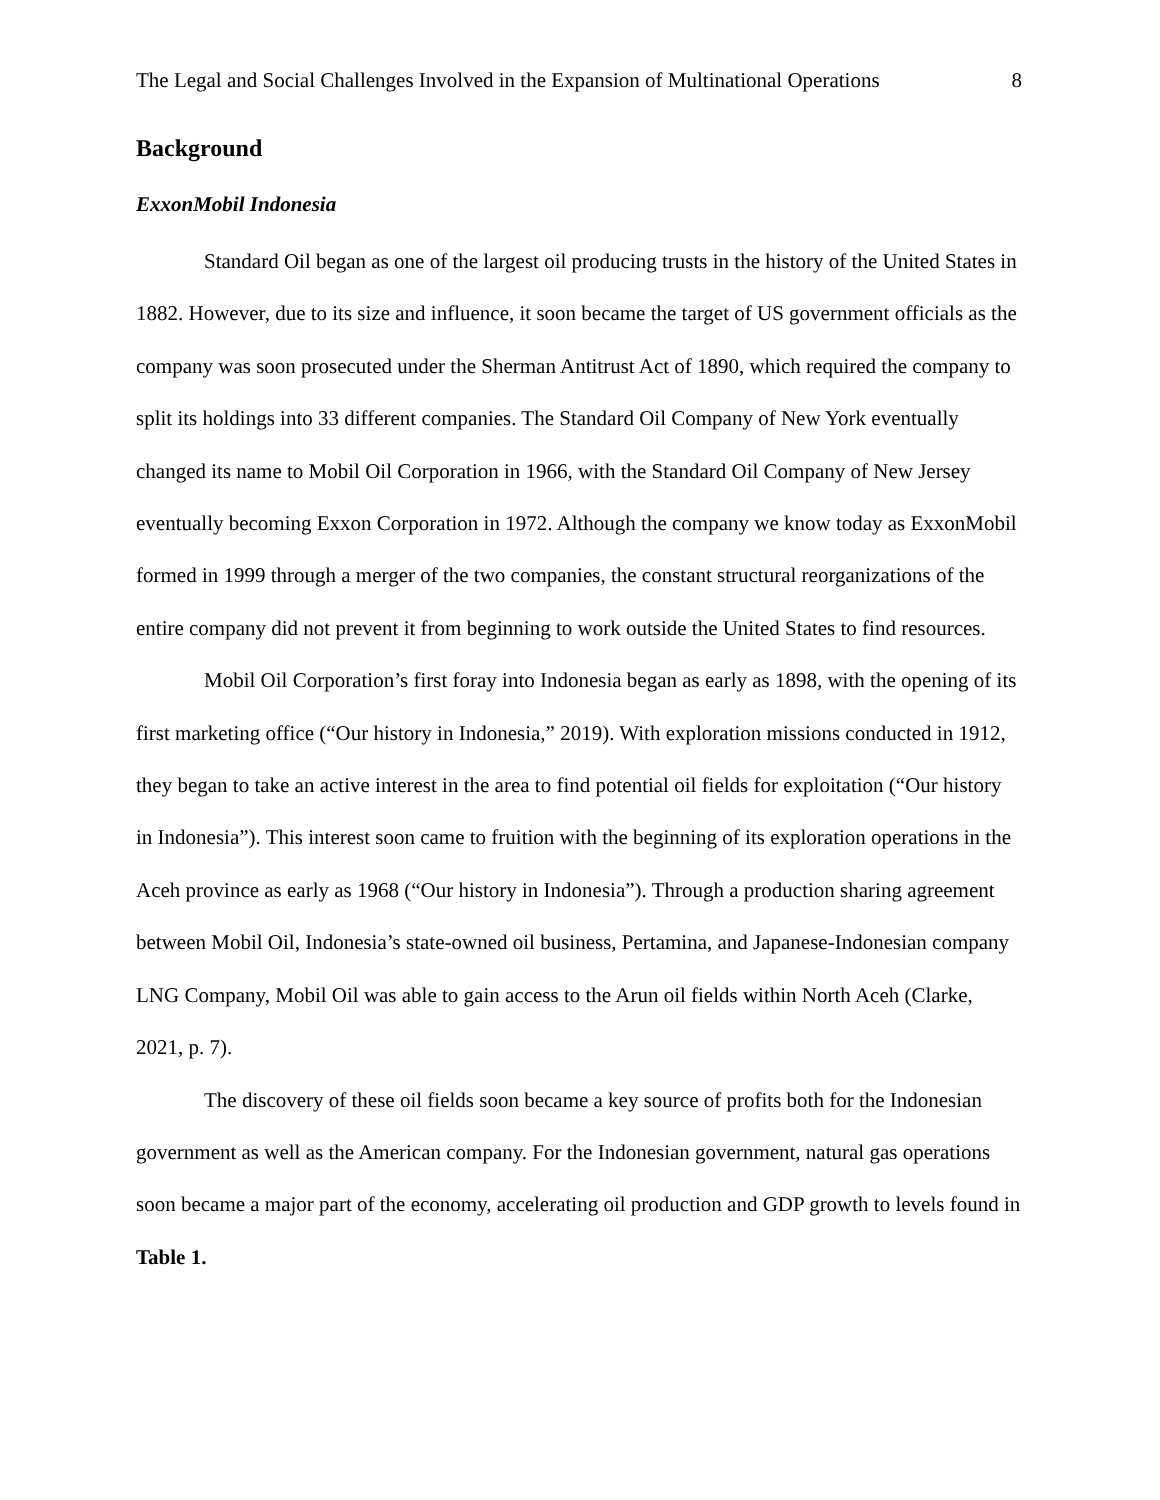The Legal and Social Challenges Involved in the Expansion of Multinational Operations 8
Background
ExxonMobil Indonesia
Standard Oil began as one of the largest oil producing trusts in the history of the United States in 1882. However, due to its size and influence, it soon became the target of US government officials as the company was soon prosecuted under the Sherman Antitrust Act of 1890, which required the company to split its holdings into 33 different companies. The Standard Oil Company of New York eventually changed its name to Mobil Oil Corporation in 1966, with the Standard Oil Company of New Jersey eventually becoming Exxon Corporation in 1972. Although the company we know today as ExxonMobil formed in 1999 through a merger of the two companies, the constant structural reorganizations of the entire company did not prevent it from beginning to work outside the United States to find resources.
Mobil Oil Corporation’s first foray into Indonesia began as early as 1898, with the opening of its first marketing office (“Our history in Indonesia,” 2019). With exploration missions conducted in 1912, they began to take an active interest in the area to find potential oil fields for exploitation (“Our history in Indonesia”). This interest soon came to fruition with the beginning of its exploration operations in the Aceh province as early as 1968 (“Our history in Indonesia”). Through a production sharing agreement between Mobil Oil, Indonesia’s state-owned oil business, Pertamina, and Japanese-Indonesian company LNG Company, Mobil Oil was able to gain access to the Arun oil fields within North Aceh (Clarke, 2021, p. 7).
The discovery of these oil fields soon became a key source of profits both for the Indonesian government as well as the American company. For the Indonesian government, natural gas operations soon became a major part of the economy, accelerating oil production and GDP growth to levels found in Table 1.